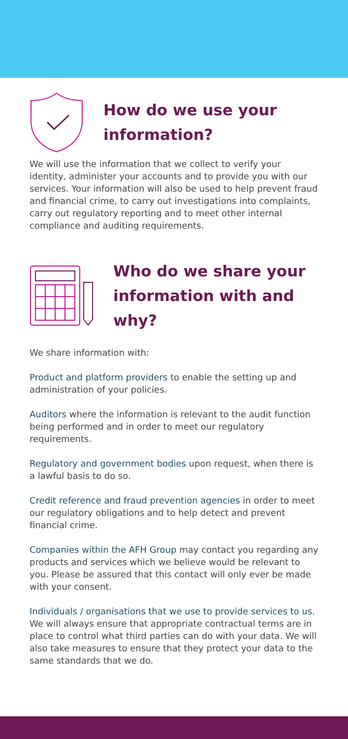How do we use your information?
We will use the information that we collect to verify your identity, administer your accounts and to provide you with our services. Your information will also be used to help prevent fraud and financial crime, to carry out investigations into complaints, carry out regulatory reporting and to meet other internal compliance and auditing requirements.
Who do we share your information with and why?
We share information with:
Product and platform providers to enable the setting up and administration of your policies.
Auditors where the information is relevant to the audit function being performed and in order to meet our regulatory requirements.
Regulatory and government bodies upon request, when there is a lawful basis to do so.
Credit reference and fraud prevention agencies in order to meet our regulatory obligations and to help detect and prevent financial crime.
Companies within the AFH Group may contact you regarding any products and services which we believe would be relevant to you. Please be assured that this contact will only ever be made with your consent.
Individuals / organisations that we use to provide services to us. We will always ensure that appropriate contractual terms are in place to control what third parties can do with your data. We will also take measures to ensure that they protect your data to the same standards that we do.